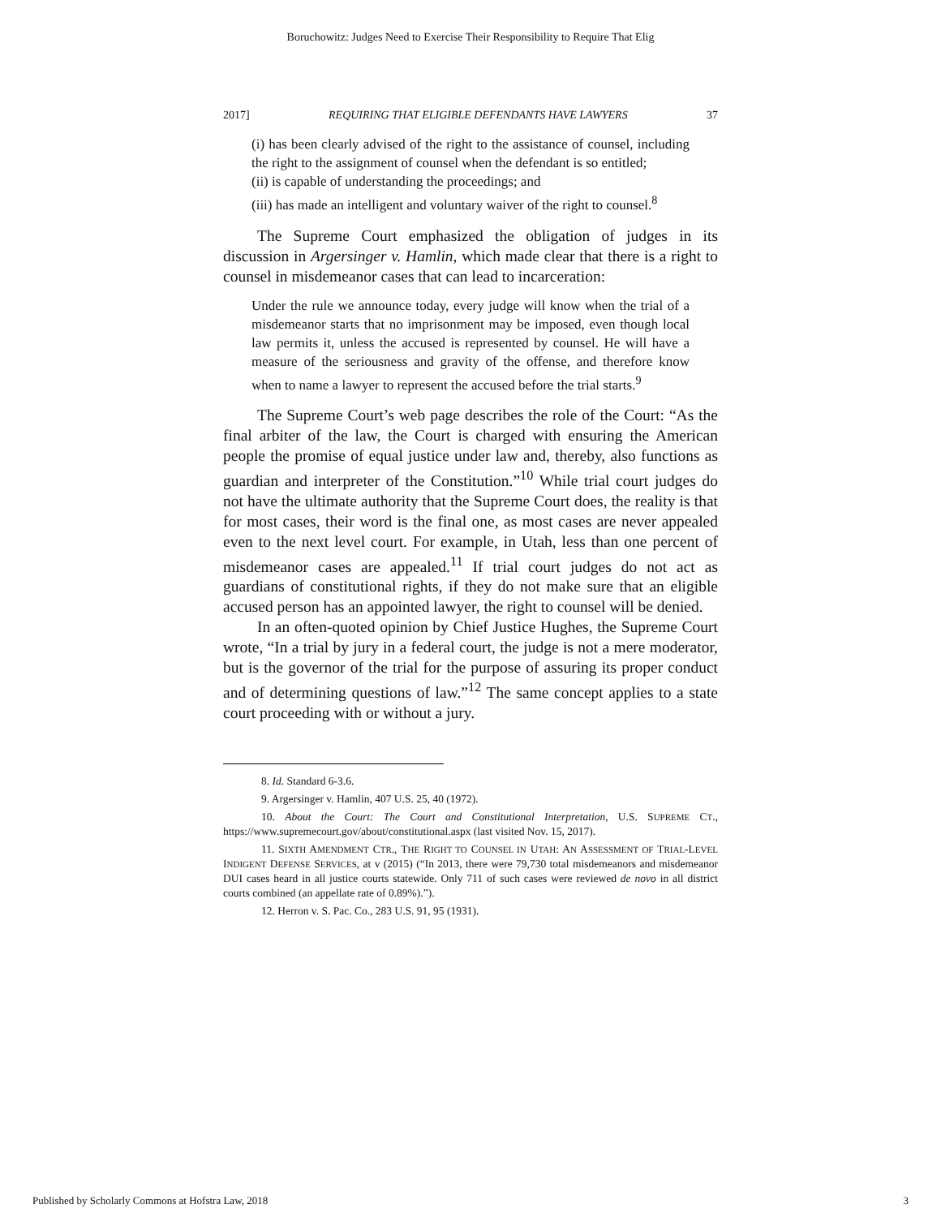Boruchowitz: Judges Need to Exercise Their Responsibility to Require That Elig
2017] REQUIRING THAT ELIGIBLE DEFENDANTS HAVE LAWYERS 37
(i) has been clearly advised of the right to the assistance of counsel, including the right to the assignment of counsel when the defendant is so entitled;
(ii) is capable of understanding the proceedings; and
(iii) has made an intelligent and voluntary waiver of the right to counsel.<sup>8</sup>
The Supreme Court emphasized the obligation of judges in its discussion in Argersinger v. Hamlin, which made clear that there is a right to counsel in misdemeanor cases that can lead to incarceration:
Under the rule we announce today, every judge will know when the trial of a misdemeanor starts that no imprisonment may be imposed, even though local law permits it, unless the accused is represented by counsel. He will have a measure of the seriousness and gravity of the offense, and therefore know when to name a lawyer to represent the accused before the trial starts.<sup>9</sup>
The Supreme Court’s web page describes the role of the Court: “As the final arbiter of the law, the Court is charged with ensuring the American people the promise of equal justice under law and, thereby, also functions as guardian and interpreter of the Constitution.”<sup>10</sup> While trial court judges do not have the ultimate authority that the Supreme Court does, the reality is that for most cases, their word is the final one, as most cases are never appealed even to the next level court. For example, in Utah, less than one percent of misdemeanor cases are appealed.<sup>11</sup> If trial court judges do not act as guardians of constitutional rights, if they do not make sure that an eligible accused person has an appointed lawyer, the right to counsel will be denied.
In an often-quoted opinion by Chief Justice Hughes, the Supreme Court wrote, “In a trial by jury in a federal court, the judge is not a mere moderator, but is the governor of the trial for the purpose of assuring its proper conduct and of determining questions of law.”<sup>12</sup> The same concept applies to a state court proceeding with or without a jury.
8. Id. Standard 6-3.6.
9. Argersinger v. Hamlin, 407 U.S. 25, 40 (1972).
10. About the Court: The Court and Constitutional Interpretation, U.S. SUPREME CT., https://www.supremecourt.gov/about/constitutional.aspx (last visited Nov. 15, 2017).
11. SIXTH AMENDMENT CTR., THE RIGHT TO COUNSEL IN UTAH: AN ASSESSMENT OF TRIAL-LEVEL INDIGENT DEFENSE SERVICES, at v (2015) (“In 2013, there were 79,730 total misdemeanors and misdemeanor DUI cases heard in all justice courts statewide. Only 711 of such cases were reviewed de novo in all district courts combined (an appellate rate of 0.89%).”).
12. Herron v. S. Pac. Co., 283 U.S. 91, 95 (1931).
Published by Scholarly Commons at Hofstra Law, 2018 3